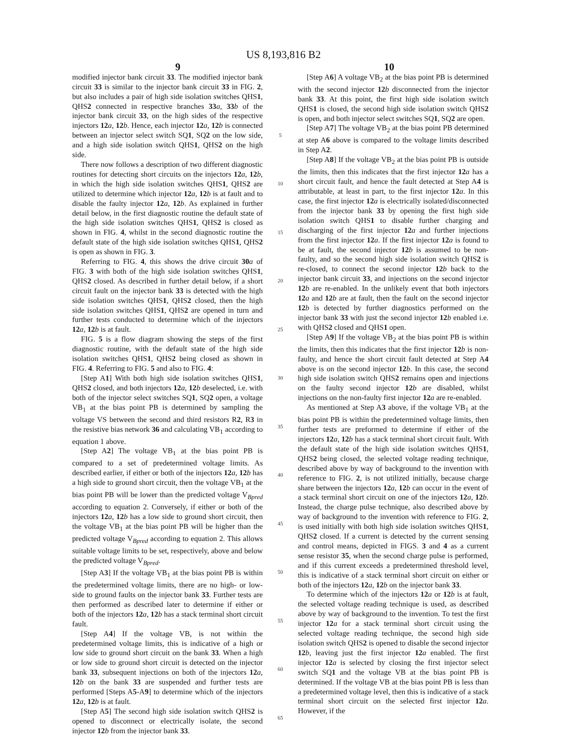US 8,193,816 B2
9 10
modified injector bank circuit 33. The modified injector bank circuit 33 is similar to the injector bank circuit 33 in FIG. 2, but also includes a pair of high side isolation switches QHS1, QHS2 connected in respective branches 33 a, 33 b of the injector bank circuit 33, on the high sides of the respective injectors 12 a, 12 b. Hence, each injector 12 a, 12 b is connected between an injector select switch SQ1, SQ2 on the low side, and a high side isolation switch QHS1, QHS2 on the high side.
There now follows a description of two different diagnostic routines for detecting short circuits on the injectors 12 a, 12 b, in which the high side isolation switches QHS1, QHS2 are utilized to determine which injector 12 a, 12 b is at fault and to disable the faulty injector 12 a, 12 b. As explained in further detail below, in the first diagnostic routine the default state of the high side isolation switches QHS1, QHS2 is closed as shown in FIG. 4, whilst in the second diagnostic routine the default state of the high side isolation switches QHS1, QHS2 is open as shown in FIG. 3.
Referring to FIG. 4, this shows the drive circuit 30 a of FIG. 3 with both of the high side isolation switches QHS1, QHS2 closed. As described in further detail below, if a short circuit fault on the injector bank 33 is detected with the high side isolation switches QHS1, QHS2 closed, then the high side isolation switches QHS1, QHS2 are opened in turn and further tests conducted to determine which of the injectors 12 a, 12 b is at fault.
FIG. 5 is a flow diagram showing the steps of the first diagnostic routine, with the default state of the high side isolation switches QHS1, QHS2 being closed as shown in FIG. 4. Referring to FIG. 5 and also to FIG. 4:
[Step A1] With both high side isolation switches QHS1, QHS2 closed, and both injectors 12 a, 12 b deselected, i.e. with both of the injector select switches SQ1, SQ2 open, a voltage VB<sub>1</sub> at the bias point PB is determined by sampling the voltage VS between the second and third resistors R2, R3 in the resistive bias network 36 and calculating VB<sub>1</sub> according to equation 1 above.
[Step A2] The voltage VB<sub>1</sub> at the bias point PB is compared to a set of predetermined voltage limits. As described earlier, if either or both of the injectors 12 a, 12 b has a high side to ground short circuit, then the voltage VB<sub>1</sub> at the bias point PB will be lower than the predicted voltage V<sub>Bpred</sub> according to equation 2. Conversely, if either or both of the injectors 12 a, 12 b has a low side to ground short circuit, then the voltage VB<sub>1</sub> at the bias point PB will be higher than the predicted voltage V<sub>Bpred</sub> according to equation 2. This allows suitable voltage limits to be set, respectively, above and below the predicted voltage V<sub>Bpred</sub>.
[Step A3] If the voltage VB<sub>1</sub> at the bias point PB is within the predetermined voltage limits, there are no high- or low-side to ground faults on the injector bank 33. Further tests are then performed as described later to determine if either or both of the injectors 12 a, 12 b has a stack terminal short circuit fault.
[Step A4] If the voltage VB, is not within the predetermined voltage limits, this is indicative of a high or low side to ground short circuit on the bank 33. When a high or low side to ground short circuit is detected on the injector bank 33, subsequent injections on both of the injectors 12 a, 12 b on the bank 33 are suspended and further tests are performed [Steps A5-A9] to determine which of the injectors 12 a, 12 b is at fault.
[Step A5] The second high side isolation switch QHS2 is opened to disconnect or electrically isolate, the second injector 12 b from the injector bank 33.
5
10
15
20
25
30
35
40
45
50
55
60
65
[Step A6] A voltage VB<sub>2</sub> at the bias point PB is determined with the second injector 12 b disconnected from the injector bank 33. At this point, the first high side isolation switch QHS1 is closed, the second high side isolation switch QHS2 is open, and both injector select switches SQ1, SQ2 are open.
[Step A7] The voltage VB<sub>2</sub> at the bias point PB determined at step A6 above is compared to the voltage limits described in Step A2.
[Step A8] If the voltage VB<sub>2</sub> at the bias point PB is outside the limits, then this indicates that the first injector 12 a has a short circuit fault, and hence the fault detected at Step A4 is attributable, at least in part, to the first injector 12 a. In this case, the first injector 12 a is electrically isolated/disconnected from the injector bank 33 by opening the first high side isolation switch QHS1 to disable further charging and discharging of the first injector 12 a and further injections from the first injector 12 a. If the first injector 12 a is found to be at fault, the second injector 12 b is assumed to be non-faulty, and so the second high side isolation switch QHS2 is re-closed, to connect the second injector 12 b back to the injector bank circuit 33, and injections on the second injector 12 b are re-enabled. In the unlikely event that both injectors 12 a and 12 b are at fault, then the fault on the second injector 12 b is detected by further diagnostics performed on the injector bank 33 with just the second injector 12 b enabled i.e. with QHS2 closed and QHS1 open.
[Step A9] If the voltage VB<sub>2</sub> at the bias point PB is within the limits, then this indicates that the first injector 12 b is non-faulty, and hence the short circuit fault detected at Step A4 above is on the second injector 12 b. In this case, the second high side isolation switch QHS2 remains open and injections on the faulty second injector 12 b are disabled, whilst injections on the non-faulty first injector 12 a are re-enabled.
As mentioned at Step A3 above, if the voltage VB<sub>1</sub> at the bias point PB is within the predetermined voltage limits, then further tests are preformed to determine if either of the injectors 12 a, 12 b has a stack terminal short circuit fault. With the default state of the high side isolation switches QHS1, QHS2 being closed, the selected voltage reading technique, described above by way of background to the invention with reference to FIG. 2, is not utilized initially, because charge share between the injectors 12 a, 12 b can occur in the event of a stack terminal short circuit on one of the injectors 12 a, 12 b. Instead, the charge pulse technique, also described above by way of background to the invention with reference to FIG. 2, is used initially with both high side isolation switches QHS1, QHS2 closed. If a current is detected by the current sensing and control means, depicted in FIGS. 3 and 4 as a current sense resistor 35, when the second charge pulse is performed, and if this current exceeds a predetermined threshold level, this is indicative of a stack terminal short circuit on either or both of the injectors 12 a, 12 b on the injector bank 33.
To determine which of the injectors 12 a or 12 b is at fault, the selected voltage reading technique is used, as described above by way of background to the invention. To test the first injector 12 a for a stack terminal short circuit using the selected voltage reading technique, the second high side isolation switch QHS2 is opened to disable the second injector 12 b, leaving just the first injector 12 a enabled. The first injector 12 a is selected by closing the first injector select switch SQ1 and the voltage VB at the bias point PB is determined. If the voltage VB at the bias point PB is less than a predetermined voltage level, then this is indicative of a stack terminal short circuit on the selected first injector 12 a. However, if the